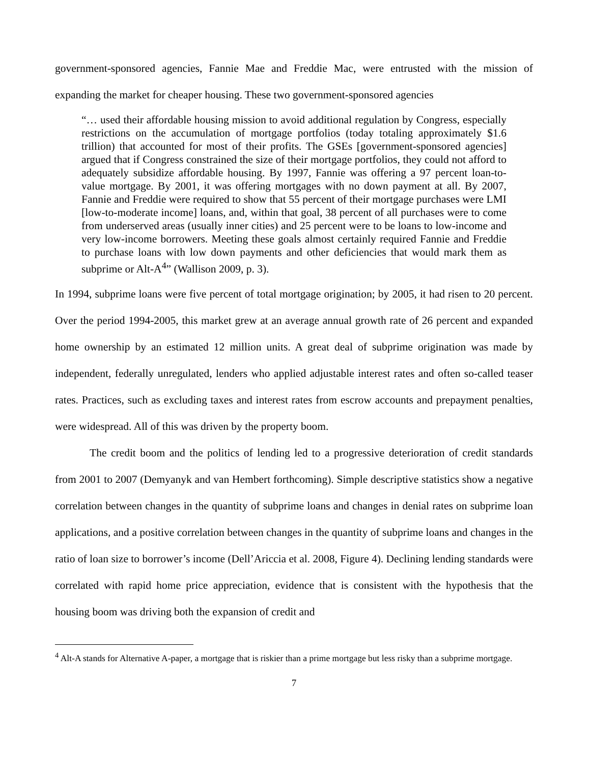government-sponsored agencies, Fannie Mae and Freddie Mac, were entrusted with the mission of expanding the market for cheaper housing. These two government-sponsored agencies
“… used their affordable housing mission to avoid additional regulation by Congress, especially restrictions on the accumulation of mortgage portfolios (today totaling approximately $1.6 trillion) that accounted for most of their profits. The GSEs [government-sponsored agencies] argued that if Congress constrained the size of their mortgage portfolios, they could not afford to adequately subsidize affordable housing. By 1997, Fannie was offering a 97 percent loan-to-value mortgage. By 2001, it was offering mortgages with no down payment at all. By 2007, Fannie and Freddie were required to show that 55 percent of their mortgage purchases were LMI [low-to-moderate income] loans, and, within that goal, 38 percent of all purchases were to come from underserved areas (usually inner cities) and 25 percent were to be loans to low-income and very low-income borrowers. Meeting these goals almost certainly required Fannie and Freddie to purchase loans with low down payments and other deficiencies that would mark them as subprime or Alt-A<sup>4</sup>” (Wallison 2009, p. 3).
In 1994, subprime loans were five percent of total mortgage origination; by 2005, it had risen to 20 percent. Over the period 1994-2005, this market grew at an average annual growth rate of 26 percent and expanded home ownership by an estimated 12 million units. A great deal of subprime origination was made by independent, federally unregulated, lenders who applied adjustable interest rates and often so-called teaser rates. Practices, such as excluding taxes and interest rates from escrow accounts and prepayment penalties, were widespread. All of this was driven by the property boom.
The credit boom and the politics of lending led to a progressive deterioration of credit standards from 2001 to 2007 (Demyanyk and van Hembert forthcoming). Simple descriptive statistics show a negative correlation between changes in the quantity of subprime loans and changes in denial rates on subprime loan applications, and a positive correlation between changes in the quantity of subprime loans and changes in the ratio of loan size to borrower’s income (Dell’Ariccia et al. 2008, Figure 4). Declining lending standards were correlated with rapid home price appreciation, evidence that is consistent with the hypothesis that the housing boom was driving both the expansion of credit and
<sup>4</sup> Alt-A stands for Alternative A-paper, a mortgage that is riskier than a prime mortgage but less risky than a subprime mortgage.
7